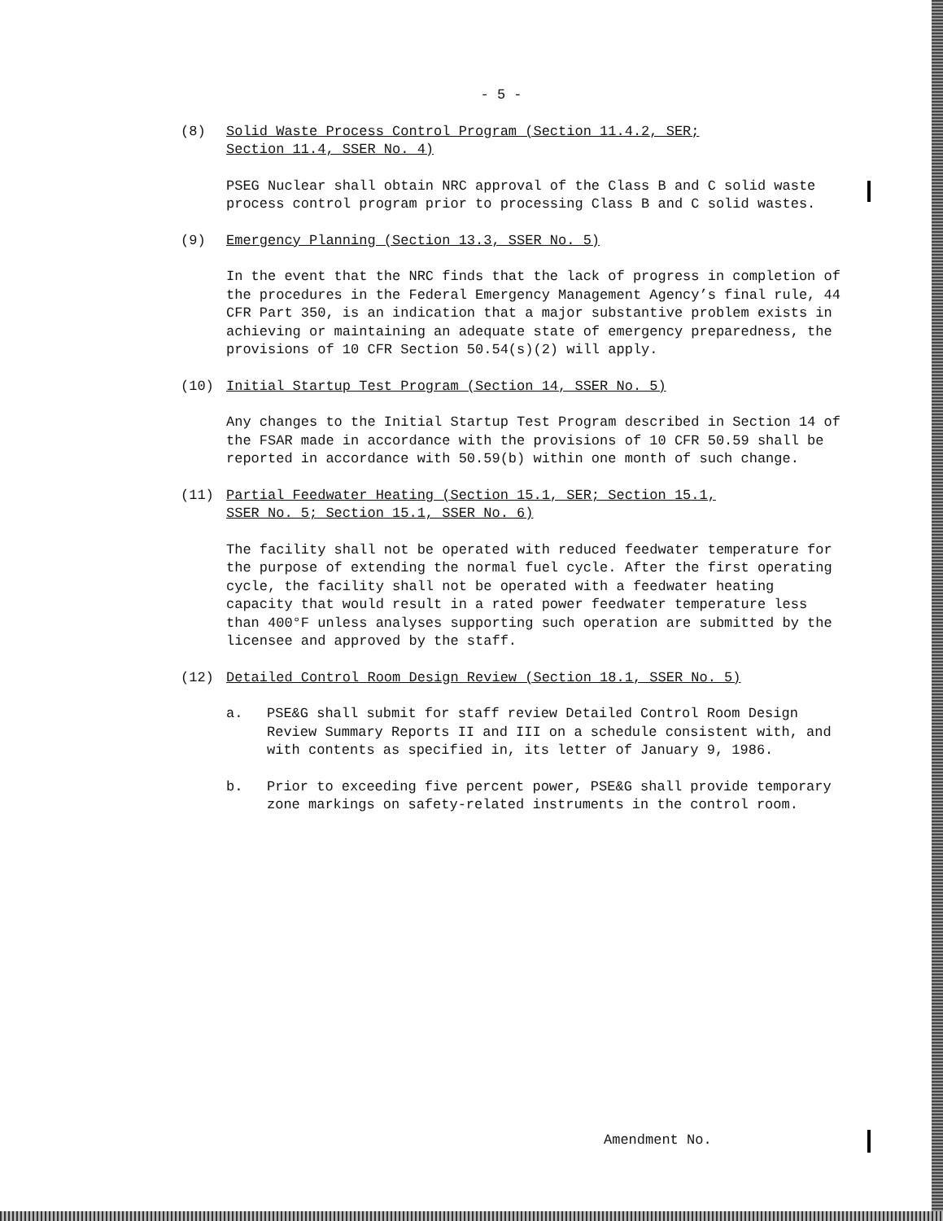- 5 -
(8) Solid Waste Process Control Program (Section 11.4.2, SER;
Section 11.4, SSER No. 4)
PSEG Nuclear shall obtain NRC approval of the Class B and C solid waste process control program prior to processing Class B and C solid wastes.
(9) Emergency Planning (Section 13.3, SSER No. 5)
In the event that the NRC finds that the lack of progress in completion of the procedures in the Federal Emergency Management Agency’s final rule, 44 CFR Part 350, is an indication that a major substantive problem exists in achieving or maintaining an adequate state of emergency preparedness, the provisions of 10 CFR Section 50.54(s)(2) will apply.
(10) Initial Startup Test Program (Section 14, SSER No. 5)
Any changes to the Initial Startup Test Program described in Section 14 of the FSAR made in accordance with the provisions of 10 CFR 50.59 shall be reported in accordance with 50.59(b) within one month of such change.
(11) Partial Feedwater Heating (Section 15.1, SER; Section 15.1,
SSER No. 5; Section 15.1, SSER No. 6)
The facility shall not be operated with reduced feedwater temperature for the purpose of extending the normal fuel cycle. After the first operating cycle, the facility shall not be operated with a feedwater heating capacity that would result in a rated power feedwater temperature less than 400°F unless analyses supporting such operation are submitted by the licensee and approved by the staff.
(12) Detailed Control Room Design Review (Section 18.1, SSER No. 5)
a. PSE&G shall submit for staff review Detailed Control Room Design Review Summary Reports II and III on a schedule consistent with, and with contents as specified in, its letter of January 9, 1986.
b. Prior to exceeding five percent power, PSE&G shall provide temporary zone markings on safety-related instruments in the control room.
Amendment No.